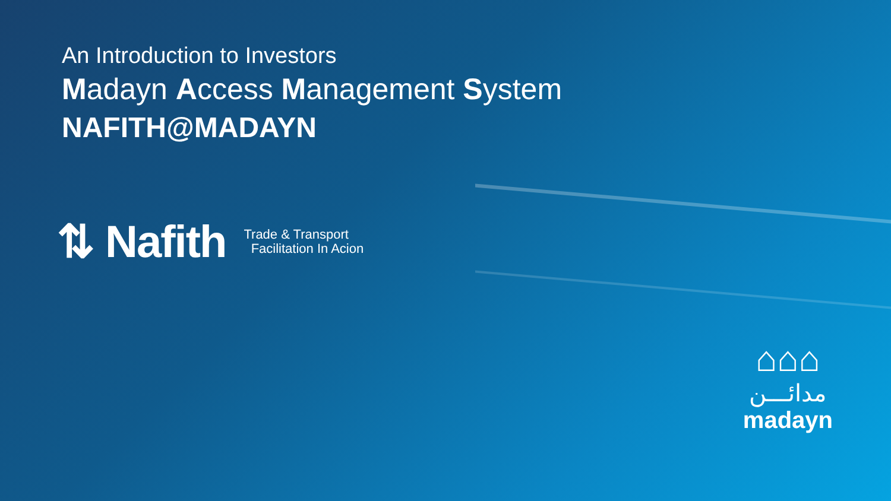An Introduction to Investors
Madayn Access Management System
NAFITH@MADAYN
⇅ Nafith Trade & Transport
Facilitation In Acion
⌂⌂⌂
مدائـــن
madayn